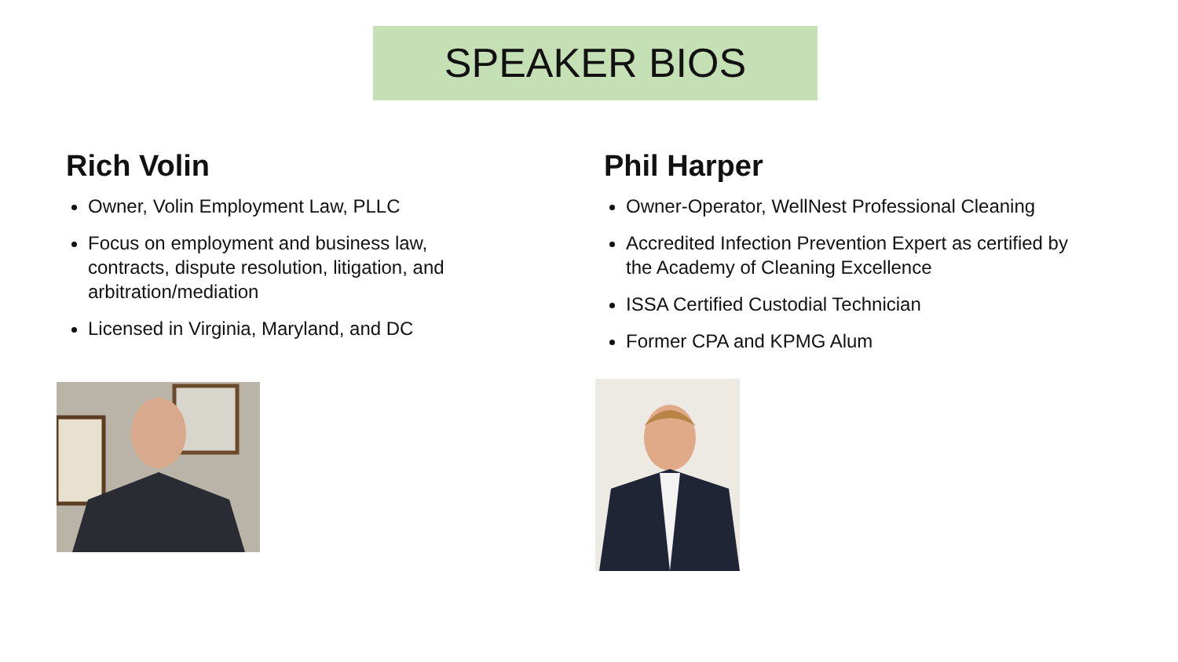SPEAKER BIOS
Rich Volin
Owner, Volin Employment Law, PLLC
Focus on employment and business law, contracts, dispute resolution, litigation, and arbitration/mediation
Licensed in Virginia, Maryland, and DC
Phil Harper
Owner-Operator, WellNest Professional Cleaning
Accredited Infection Prevention Expert as certified by the Academy of Cleaning Excellence
ISSA Certified Custodial Technician
Former CPA and KPMG Alum